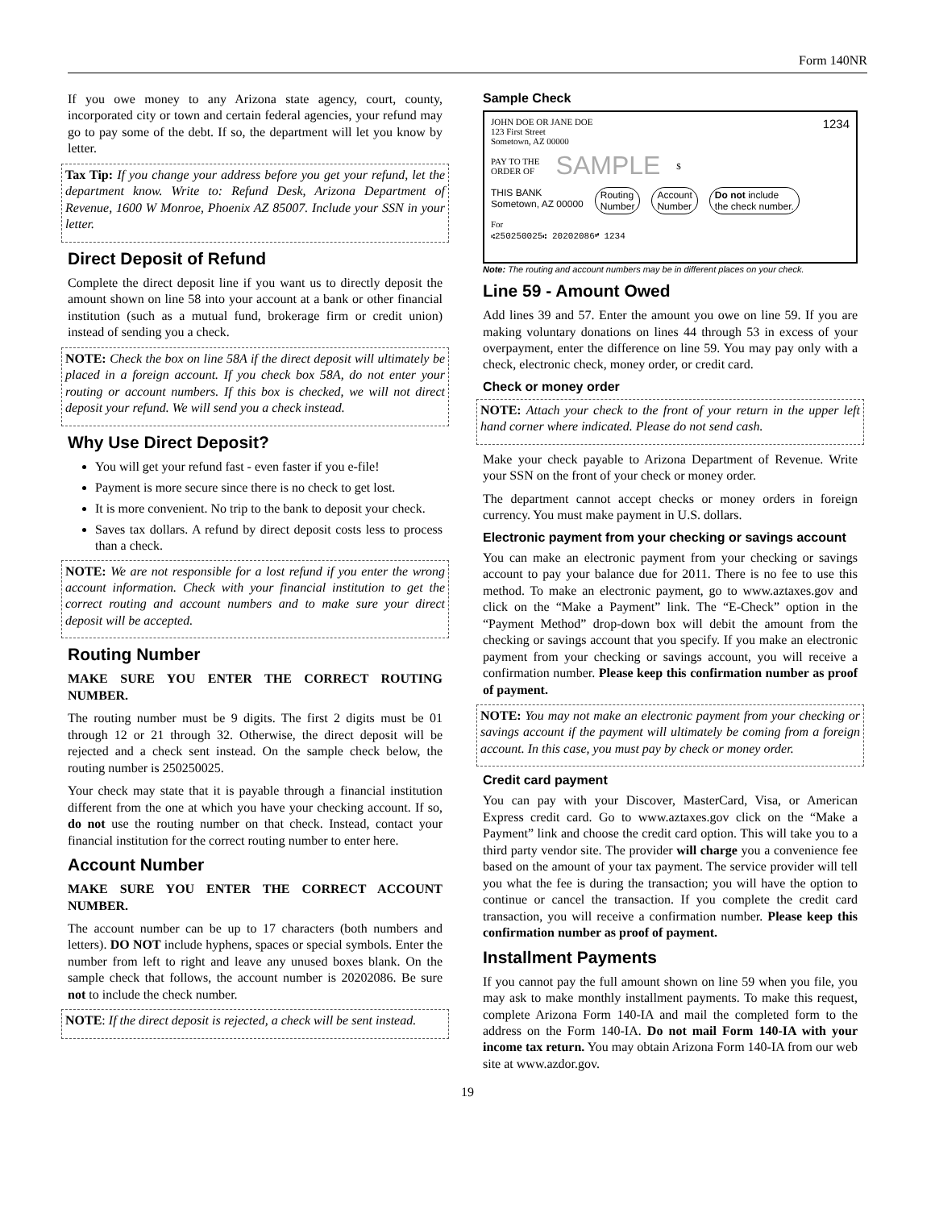Form 140NR
If you owe money to any Arizona state agency, court, county, incorporated city or town and certain federal agencies, your refund may go to pay some of the debt. If so, the department will let you know by letter.
Tax Tip: If you change your address before you get your refund, let the department know. Write to: Refund Desk, Arizona Department of Revenue, 1600 W Monroe, Phoenix AZ 85007. Include your SSN in your letter.
Direct Deposit of Refund
Complete the direct deposit line if you want us to directly deposit the amount shown on line 58 into your account at a bank or other financial institution (such as a mutual fund, brokerage firm or credit union) instead of sending you a check.
NOTE: Check the box on line 58A if the direct deposit will ultimately be placed in a foreign account. If you check box 58A, do not enter your routing or account numbers. If this box is checked, we will not direct deposit your refund. We will send you a check instead.
Why Use Direct Deposit?
You will get your refund fast - even faster if you e-file!
Payment is more secure since there is no check to get lost.
It is more convenient. No trip to the bank to deposit your check.
Saves tax dollars. A refund by direct deposit costs less to process than a check.
NOTE: We are not responsible for a lost refund if you enter the wrong account information. Check with your financial institution to get the correct routing and account numbers and to make sure your direct deposit will be accepted.
Routing Number
MAKE SURE YOU ENTER THE CORRECT ROUTING NUMBER.
The routing number must be 9 digits. The first 2 digits must be 01 through 12 or 21 through 32. Otherwise, the direct deposit will be rejected and a check sent instead. On the sample check below, the routing number is 250250025.
Your check may state that it is payable through a financial institution different from the one at which you have your checking account. If so, do not use the routing number on that check. Instead, contact your financial institution for the correct routing number to enter here.
Account Number
MAKE SURE YOU ENTER THE CORRECT ACCOUNT NUMBER.
The account number can be up to 17 characters (both numbers and letters). DO NOT include hyphens, spaces or special symbols. Enter the number from left to right and leave any unused boxes blank. On the sample check that follows, the account number is 20202086. Be sure not to include the check number.
NOTE: If the direct deposit is rejected, a check will be sent instead.
Sample Check
JOHN DOE OR JANE DOE
123 First Street
Sometown, AZ 00000 1234
PAY TO THE
ORDER OF SAMPLE $
THIS BANK
Sometown, AZ 00000 Routing
Number Account
Number Do not include
the check number.
For
⑆250250025⑆ 20202086⑈ 1234
Note: The routing and account numbers may be in different places on your check.
Line 59 - Amount Owed
Add lines 39 and 57. Enter the amount you owe on line 59. If you are making voluntary donations on lines 44 through 53 in excess of your overpayment, enter the difference on line 59. You may pay only with a check, electronic check, money order, or credit card.
Check or money order
NOTE: Attach your check to the front of your return in the upper left hand corner where indicated. Please do not send cash.
Make your check payable to Arizona Department of Revenue. Write your SSN on the front of your check or money order.
The department cannot accept checks or money orders in foreign currency. You must make payment in U.S. dollars.
Electronic payment from your checking or savings account
You can make an electronic payment from your checking or savings account to pay your balance due for 2011. There is no fee to use this method. To make an electronic payment, go to www.aztaxes.gov and click on the “Make a Payment” link. The “E-Check” option in the “Payment Method” drop-down box will debit the amount from the checking or savings account that you specify. If you make an electronic payment from your checking or savings account, you will receive a confirmation number. Please keep this confirmation number as proof of payment.
NOTE: You may not make an electronic payment from your checking or savings account if the payment will ultimately be coming from a foreign account. In this case, you must pay by check or money order.
Credit card payment
You can pay with your Discover, MasterCard, Visa, or American Express credit card. Go to www.aztaxes.gov click on the “Make a Payment” link and choose the credit card option. This will take you to a third party vendor site. The provider will charge you a convenience fee based on the amount of your tax payment. The service provider will tell you what the fee is during the transaction; you will have the option to continue or cancel the transaction. If you complete the credit card transaction, you will receive a confirmation number. Please keep this confirmation number as proof of payment.
Installment Payments
If you cannot pay the full amount shown on line 59 when you file, you may ask to make monthly installment payments. To make this request, complete Arizona Form 140-IA and mail the completed form to the address on the Form 140-IA. Do not mail Form 140-IA with your income tax return. You may obtain Arizona Form 140-IA from our web site at www.azdor.gov.
19